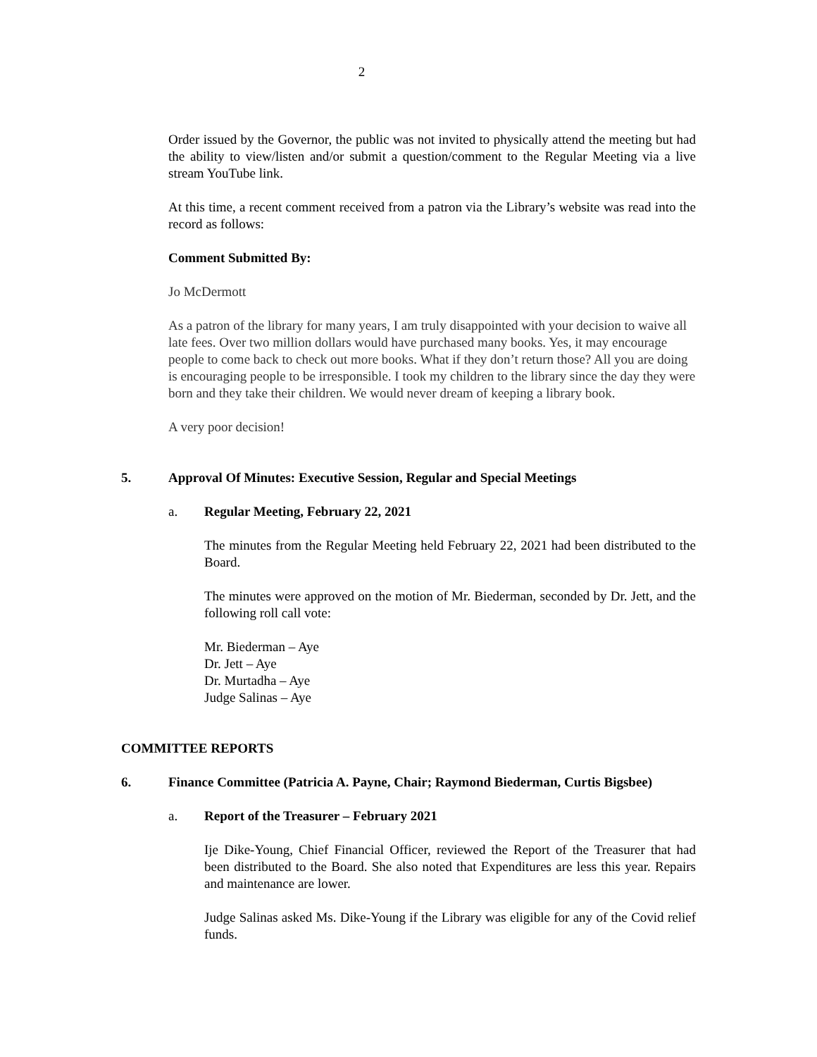2
Order issued by the Governor, the public was not invited to physically attend the meeting but had the ability to view/listen and/or submit a question/comment to the Regular Meeting via a live stream YouTube link.
At this time, a recent comment received from a patron via the Library’s website was read into the record as follows:
Comment Submitted By:
Jo McDermott
As a patron of the library for many years, I am truly disappointed with your decision to waive all late fees. Over two million dollars would have purchased many books. Yes, it may encourage people to come back to check out more books. What if they don’t return those? All you are doing is encouraging people to be irresponsible. I took my children to the library since the day they were born and they take their children. We would never dream of keeping a library book.
A very poor decision!
5. Approval Of Minutes: Executive Session, Regular and Special Meetings
a. Regular Meeting, February 22, 2021
The minutes from the Regular Meeting held February 22, 2021 had been distributed to the Board.
The minutes were approved on the motion of Mr. Biederman, seconded by Dr. Jett, and the following roll call vote:
Mr. Biederman – Aye
Dr. Jett – Aye
Dr. Murtadha – Aye
Judge Salinas – Aye
COMMITTEE REPORTS
6. Finance Committee (Patricia A. Payne, Chair; Raymond Biederman, Curtis Bigsbee)
a. Report of the Treasurer – February 2021
Ije Dike-Young, Chief Financial Officer, reviewed the Report of the Treasurer that had been distributed to the Board. She also noted that Expenditures are less this year. Repairs and maintenance are lower.
Judge Salinas asked Ms. Dike-Young if the Library was eligible for any of the Covid relief funds.